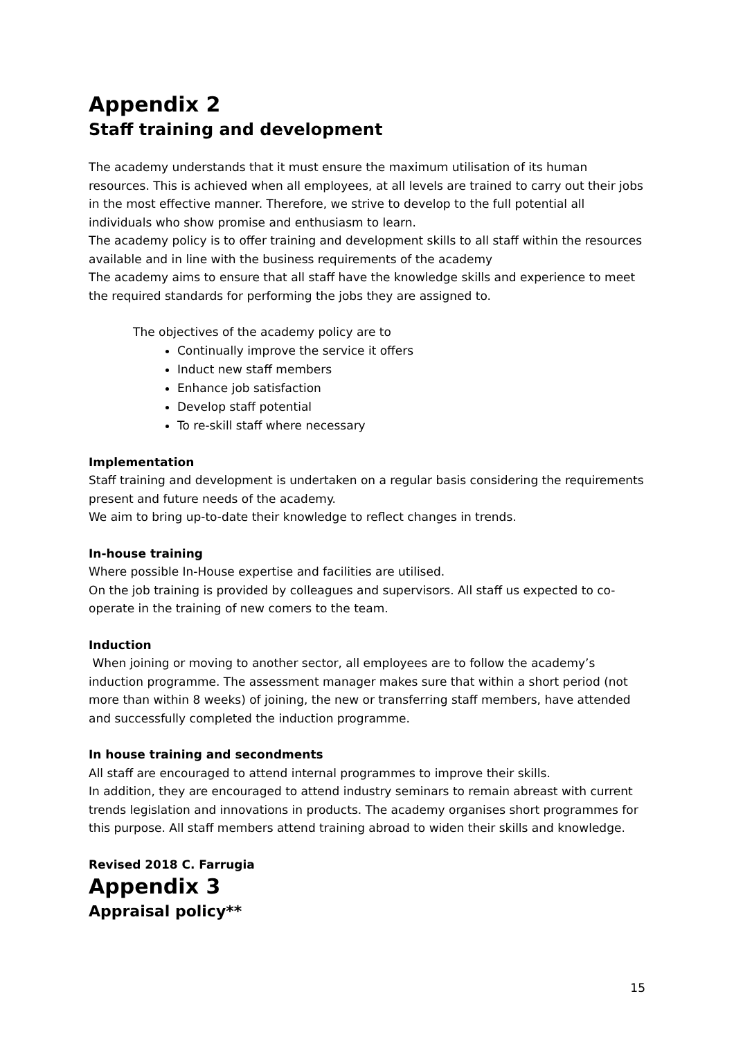Appendix 2
Staff training and development
The academy understands that it must ensure the maximum utilisation of its human resources. This is achieved when all employees, at all levels are trained to carry out their jobs in the most effective manner. Therefore, we strive to develop to the full potential all individuals who show promise and enthusiasm to learn.
The academy policy is to offer training and development skills to all staff within the resources available and in line with the business requirements of the academy
The academy aims to ensure that all staff have the knowledge skills and experience to meet the required standards for performing the jobs they are assigned to.
The objectives of the academy policy are to
Continually improve the service it offers
Induct new staff members
Enhance job satisfaction
Develop staff potential
To re-skill staff where necessary
Implementation
Staff training and development is undertaken on a regular basis considering the requirements present and future needs of the academy.
We aim to bring up-to-date their knowledge to reflect changes in trends.
In-house training
Where possible In-House expertise and facilities are utilised.
On the job training is provided by colleagues and supervisors. All staff us expected to co-operate in the training of new comers to the team.
Induction
When joining or moving to another sector, all employees are to follow the academy’s induction programme. The assessment manager makes sure that within a short period (not more than within 8 weeks) of joining, the new or transferring staff members, have attended and successfully completed the induction programme.
In house training and secondments
All staff are encouraged to attend internal programmes to improve their skills.
In addition, they are encouraged to attend industry seminars to remain abreast with current trends legislation and innovations in products. The academy organises short programmes for this purpose. All staff members attend training abroad to widen their skills and knowledge.
Revised 2018 C. Farrugia
Appendix 3
Appraisal policy**
15